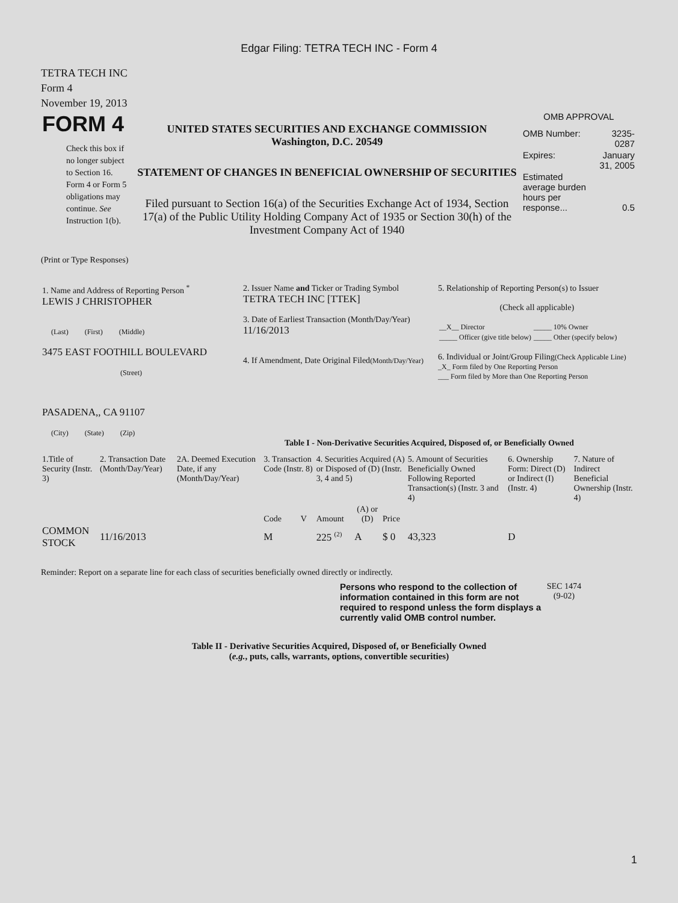Edgar Filing: TETRA TECH INC - Form 4
TETRA TECH INC
Form 4
November 19, 2013
| FORM 4 Check this box if no longer subject to Section 16. Form 4 or Form 5 obligations may continue. See Instruction 1(b). | UNITED STATES SECURITIES AND EXCHANGE COMMISSION Washington, D.C. 20549 STATEMENT OF CHANGES IN BENEFICIAL OWNERSHIP OF SECURITIES Filed pursuant to Section 16(a) of the Securities Exchange Act of 1934, Section 17(a) of the Public Utility Holding Company Act of 1935 or Section 30(h) of the Investment Company Act of 1940 | OMB APPROVAL / OMB Number: / 3235-0287 / / Expires: / January 31, 2005 / / Estimated average burden hours per response... / 0.5 / |
(Print or Type Responses)
| 1. Name and Address of Reporting Person <sup>*</sup> LEWIS J CHRISTOPHER (Last) (First) (Middle) 3475 EAST FOOTHILL BOULEVARD (Street) PASADENA,, CA 91107 (City) (State) (Zip) | 2. Issuer Name and Ticker or Trading Symbol TETRA TECH INC [TTEK] 3. Date of Earliest Transaction (Month/Day/Year) 11/16/2013 4. If Amendment, Date Original Filed (Month/Day/Year) | 5. Relationship of Reporting Person(s) to Issuer (Check all applicable) / __X__ Director / _____ 10% Owner / / _____ Officer (give title below) / _____ Other (specify below) / 6. Individual or Joint/Group Filing (Check Applicable Line) _X_ Form filed by One Reporting Person ___ Form filed by More than One Reporting Person |
Table I - Non-Derivative Securities Acquired, Disposed of, or Beneficially Owned
| 1.Title of Security (Instr. 3) | 2. Transaction Date (Month/Day/Year) | 2A. Deemed Execution Date, if any (Month/Day/Year) | 3. Transaction Code (Instr. 8) | | 4. Securities Acquired (A) or Disposed of (D) (Instr. 3, 4 and 5) | | | 5. Amount of Securities Beneficially Owned Following Reported Transaction(s) (Instr. 3 and 4) | 6. Ownership Form: Direct (D) or Indirect (I) (Instr. 4) | 7. Nature of Indirect Beneficial Ownership (Instr. 4) |
| --- | --- | --- | --- | --- | --- | --- | --- | --- | --- | --- |
| | | | Code | V | Amount | (A) or (D) | Price | | | |
| COMMON STOCK | 11/16/2013 | | M | | 225 <sup>(2)</sup> | A | $ 0 | 43,323 | D | |
Reminder: Report on a separate line for each class of securities beneficially owned directly or indirectly.
| Persons who respond to the collection of information contained in this form are not required to respond unless the form displays a currently valid OMB control number. | SEC 1474 (9-02) |
Table II - Derivative Securities Acquired, Disposed of, or Beneficially Owned
(e.g., puts, calls, warrants, options, convertible securities)
1